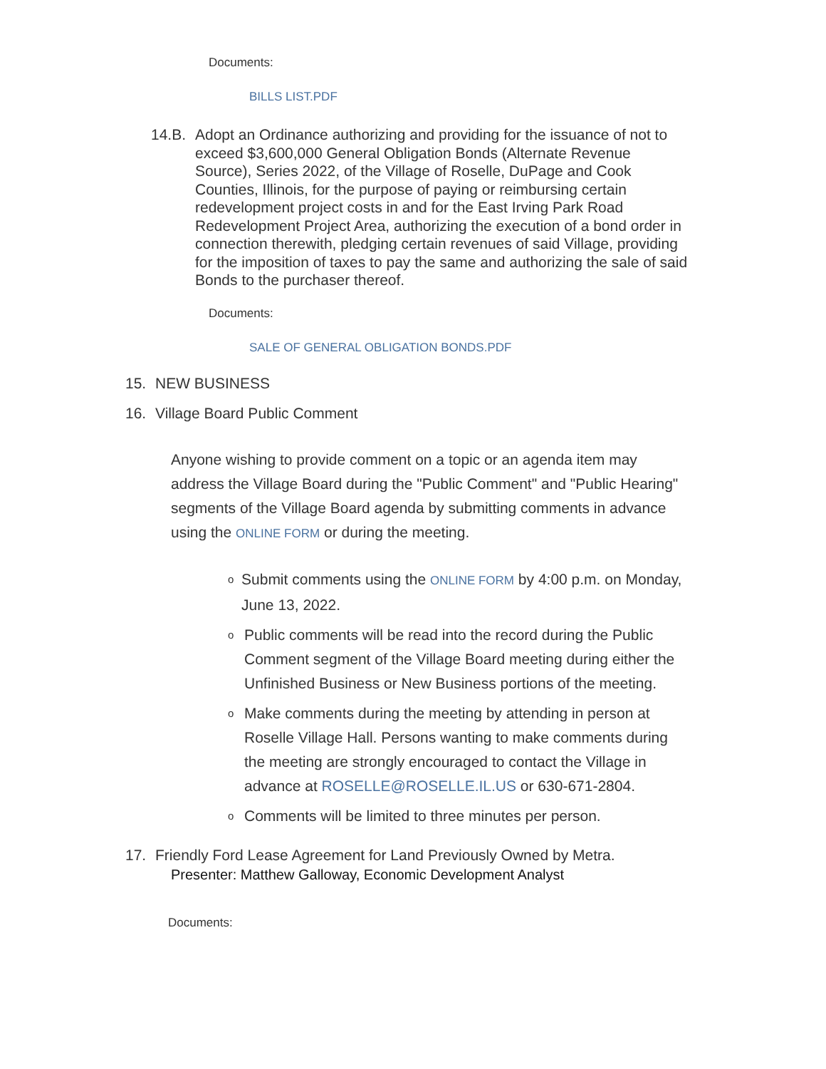Documents:
BILLS LIST.PDF
14.B. Adopt an Ordinance authorizing and providing for the issuance of not to exceed $3,600,000 General Obligation Bonds (Alternate Revenue Source), Series 2022, of the Village of Roselle, DuPage and Cook Counties, Illinois, for the purpose of paying or reimbursing certain redevelopment project costs in and for the East Irving Park Road Redevelopment Project Area, authorizing the execution of a bond order in connection therewith, pledging certain revenues of said Village, providing for the imposition of taxes to pay the same and authorizing the sale of said Bonds to the purchaser thereof.
Documents:
SALE OF GENERAL OBLIGATION BONDS.PDF
15. NEW BUSINESS
16. Village Board Public Comment
Anyone wishing to provide comment on a topic or an agenda item may address the Village Board during the "Public Comment" and "Public Hearing" segments of the Village Board agenda by submitting comments in advance using the ONLINE FORM or during the meeting.
o Submit comments using the ONLINE FORM by 4:00 p.m. on Monday, June 13, 2022.
o Public comments will be read into the record during the Public Comment segment of the Village Board meeting during either the Unfinished Business or New Business portions of the meeting.
o Make comments during the meeting by attending in person at Roselle Village Hall. Persons wanting to make comments during the meeting are strongly encouraged to contact the Village in advance at ROSELLE@ROSELLE.IL.US or 630-671-2804.
o Comments will be limited to three minutes per person.
17. Friendly Ford Lease Agreement for Land Previously Owned by Metra.
Presenter: Matthew Galloway, Economic Development Analyst
Documents: